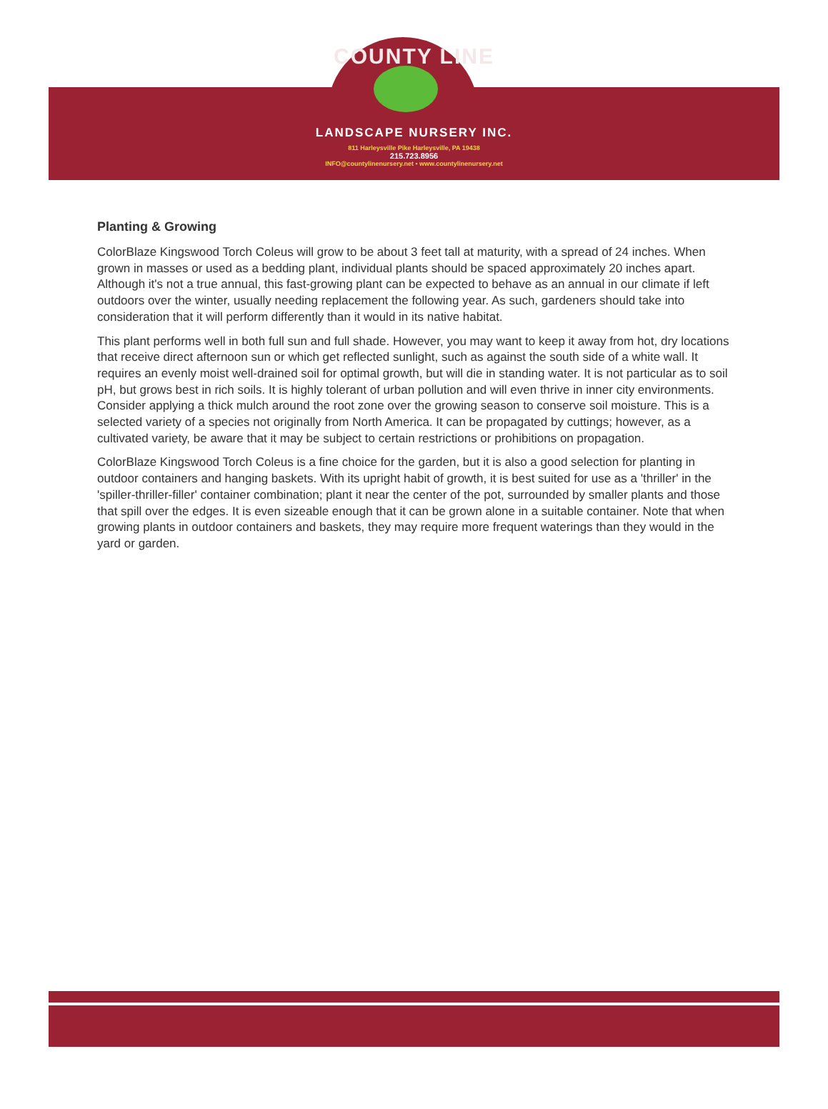COUNTY LINE
LANDSCAPE NURSERY INC.
811 Harleysville Pike Harleysville, PA 19438
215.723.8956
INFO@countylinenursery.net • www.countylinenursery.net
Planting & Growing
ColorBlaze Kingswood Torch Coleus will grow to be about 3 feet tall at maturity, with a spread of 24 inches. When grown in masses or used as a bedding plant, individual plants should be spaced approximately 20 inches apart. Although it's not a true annual, this fast-growing plant can be expected to behave as an annual in our climate if left outdoors over the winter, usually needing replacement the following year. As such, gardeners should take into consideration that it will perform differently than it would in its native habitat.
This plant performs well in both full sun and full shade. However, you may want to keep it away from hot, dry locations that receive direct afternoon sun or which get reflected sunlight, such as against the south side of a white wall. It requires an evenly moist well-drained soil for optimal growth, but will die in standing water. It is not particular as to soil pH, but grows best in rich soils. It is highly tolerant of urban pollution and will even thrive in inner city environments. Consider applying a thick mulch around the root zone over the growing season to conserve soil moisture. This is a selected variety of a species not originally from North America. It can be propagated by cuttings; however, as a cultivated variety, be aware that it may be subject to certain restrictions or prohibitions on propagation.
ColorBlaze Kingswood Torch Coleus is a fine choice for the garden, but it is also a good selection for planting in outdoor containers and hanging baskets. With its upright habit of growth, it is best suited for use as a 'thriller' in the 'spiller-thriller-filler' container combination; plant it near the center of the pot, surrounded by smaller plants and those that spill over the edges. It is even sizeable enough that it can be grown alone in a suitable container. Note that when growing plants in outdoor containers and baskets, they may require more frequent waterings than they would in the yard or garden.